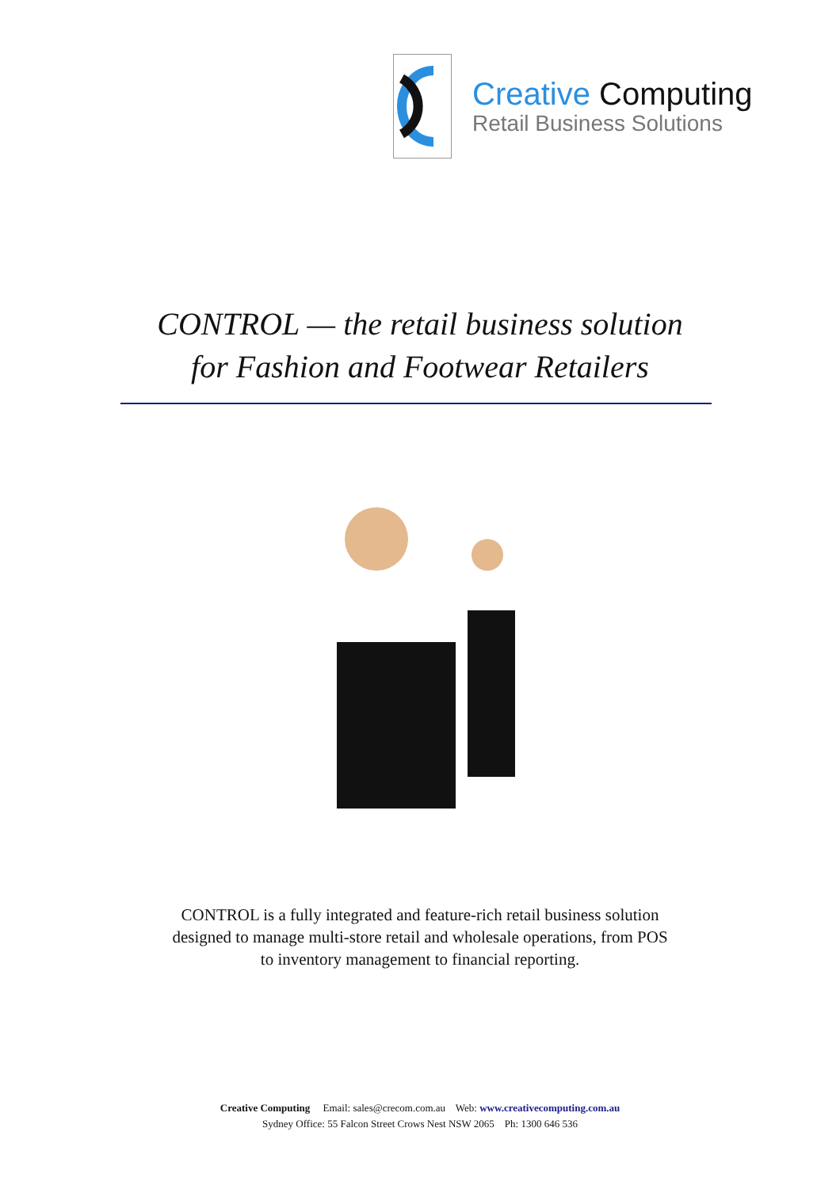Creative Computing
Retail Business Solutions
CONTROL — the retail business solution
for Fashion and Footwear Retailers
CONTROL is a fully integrated and feature-rich retail business solution
designed to manage multi-store retail and wholesale operations, from POS
to inventory management to financial reporting.
Creative Computing Email: sales@crecom.com.au Web: www.creativecomputing.com.au
Sydney Office: 55 Falcon Street Crows Nest NSW 2065 Ph: 1300 646 536